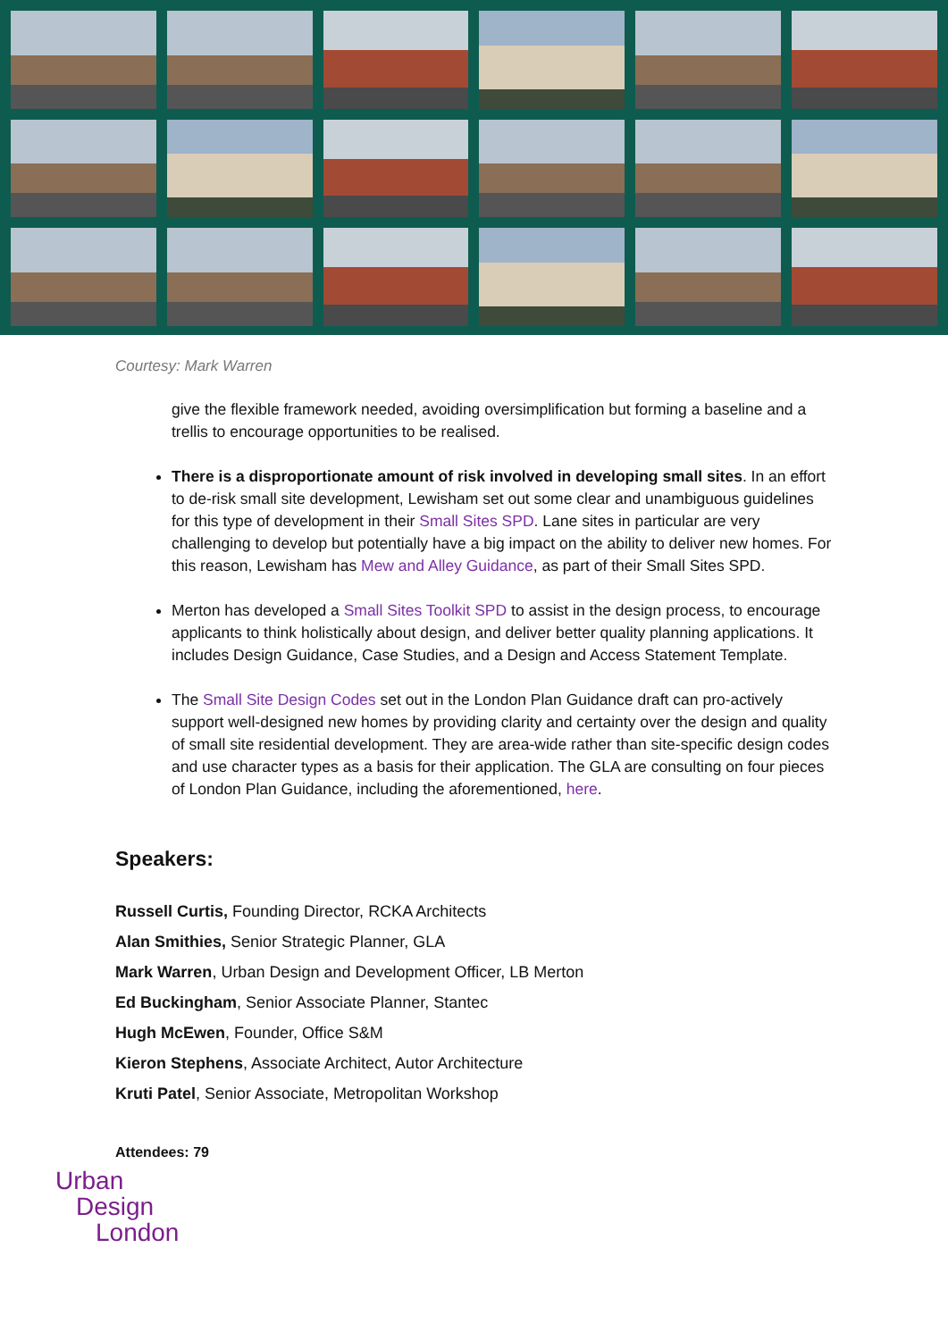Courtesy: Mark Warren
give the flexible framework needed, avoiding oversimplification but forming a baseline and a trellis to encourage opportunities to be realised.
There is a disproportionate amount of risk involved in developing small sites. In an effort to de-risk small site development, Lewisham set out some clear and unambiguous guidelines for this type of development in their Small Sites SPD. Lane sites in particular are very challenging to develop but potentially have a big impact on the ability to deliver new homes. For this reason, Lewisham has Mew and Alley Guidance, as part of their Small Sites SPD.
Merton has developed a Small Sites Toolkit SPD to assist in the design process, to encourage applicants to think holistically about design, and deliver better quality planning applications. It includes Design Guidance, Case Studies, and a Design and Access Statement Template.
The Small Site Design Codes set out in the London Plan Guidance draft can pro-actively support well-designed new homes by providing clarity and certainty over the design and quality of small site residential development. They are area-wide rather than site-specific design codes and use character types as a basis for their application. The GLA are consulting on four pieces of London Plan Guidance, including the aforementioned, here.
Speakers:
Russell Curtis, Founding Director, RCKA Architects
Alan Smithies, Senior Strategic Planner, GLA
Mark Warren, Urban Design and Development Officer, LB Merton
Ed Buckingham, Senior Associate Planner, Stantec
Hugh McEwen, Founder, Office S&M
Kieron Stephens, Associate Architect, Autor Architecture
Kruti Patel, Senior Associate, Metropolitan Workshop
Attendees: 79
Urban
Design
London